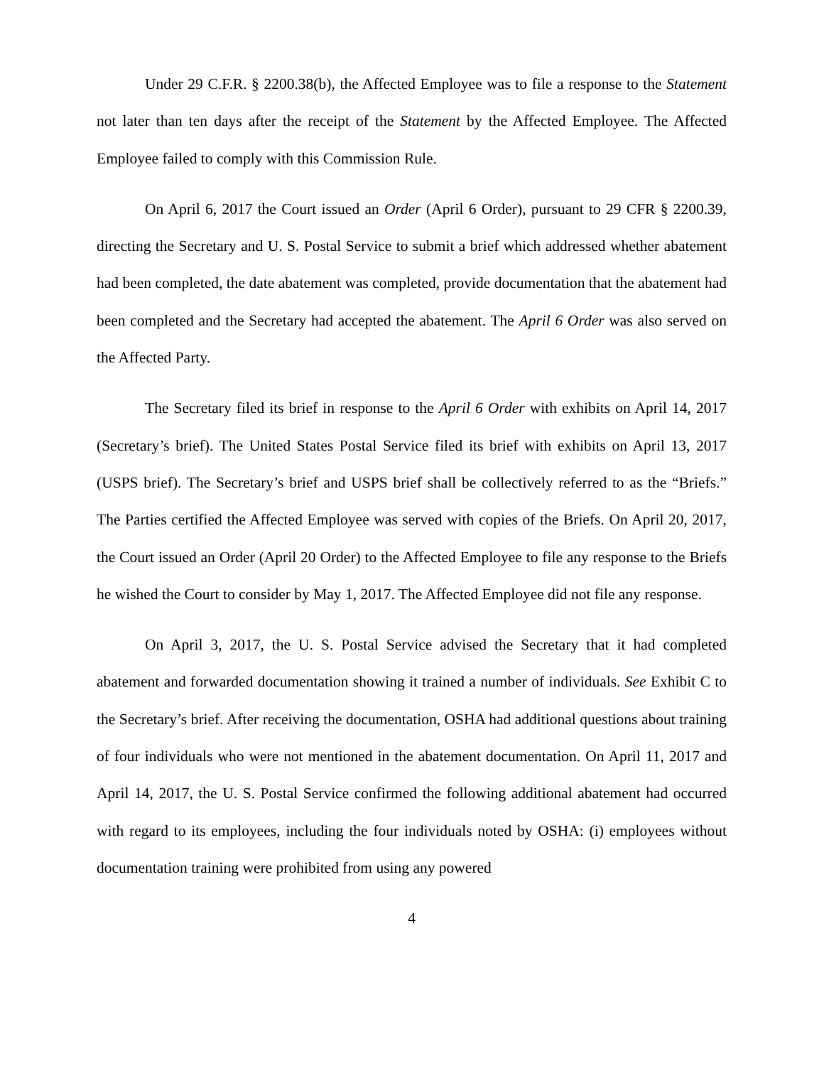Under 29 C.F.R. § 2200.38(b), the Affected Employee was to file a response to the Statement not later than ten days after the receipt of the Statement by the Affected Employee. The Affected Employee failed to comply with this Commission Rule.
On April 6, 2017 the Court issued an Order (April 6 Order), pursuant to 29 CFR § 2200.39, directing the Secretary and U. S. Postal Service to submit a brief which addressed whether abatement had been completed, the date abatement was completed, provide documentation that the abatement had been completed and the Secretary had accepted the abatement. The April 6 Order was also served on the Affected Party.
The Secretary filed its brief in response to the April 6 Order with exhibits on April 14, 2017 (Secretary’s brief). The United States Postal Service filed its brief with exhibits on April 13, 2017 (USPS brief). The Secretary’s brief and USPS brief shall be collectively referred to as the “Briefs.” The Parties certified the Affected Employee was served with copies of the Briefs. On April 20, 2017, the Court issued an Order (April 20 Order) to the Affected Employee to file any response to the Briefs he wished the Court to consider by May 1, 2017. The Affected Employee did not file any response.
On April 3, 2017, the U. S. Postal Service advised the Secretary that it had completed abatement and forwarded documentation showing it trained a number of individuals. See Exhibit C to the Secretary’s brief. After receiving the documentation, OSHA had additional questions about training of four individuals who were not mentioned in the abatement documentation. On April 11, 2017 and April 14, 2017, the U. S. Postal Service confirmed the following additional abatement had occurred with regard to its employees, including the four individuals noted by OSHA: (i) employees without documentation training were prohibited from using any powered
4